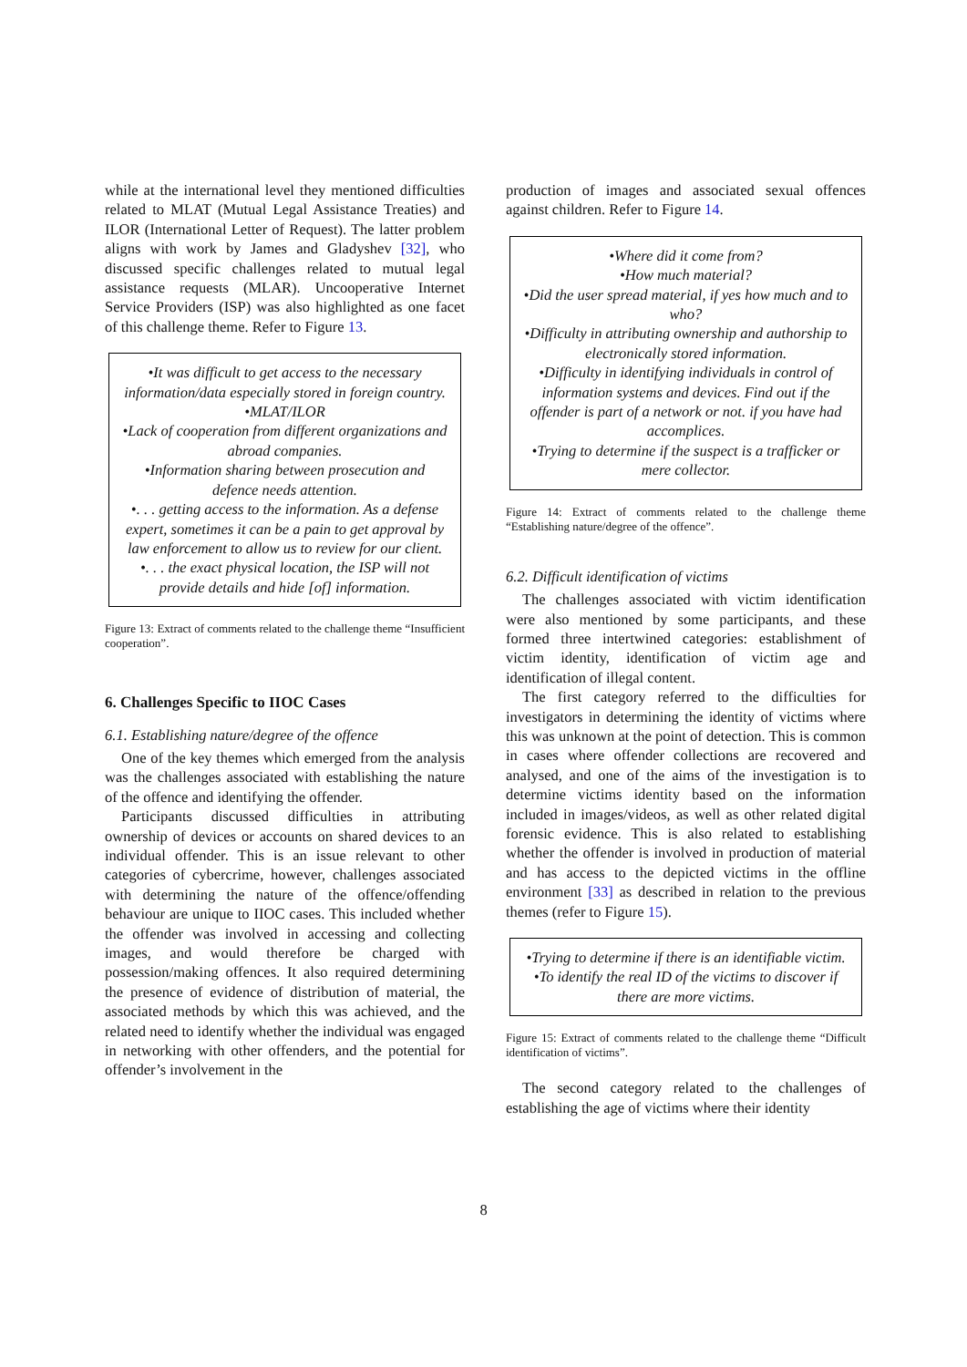while at the international level they mentioned difficulties related to MLAT (Mutual Legal Assistance Treaties) and ILOR (International Letter of Request). The latter problem aligns with work by James and Gladyshev [32], who discussed specific challenges related to mutual legal assistance requests (MLAR). Uncooperative Internet Service Providers (ISP) was also highlighted as one facet of this challenge theme. Refer to Figure 13.
•It was difficult to get access to the necessary information/data especially stored in foreign country.
•MLAT/ILOR
•Lack of cooperation from different organizations and abroad companies.
•Information sharing between prosecution and defence needs attention.
•. . . getting access to the information. As a defense expert, sometimes it can be a pain to get approval by law enforcement to allow us to review for our client.
•. . . the exact physical location, the ISP will not provide details and hide [of] information.
Figure 13: Extract of comments related to the challenge theme “Insufficient cooperation”.
6. Challenges Specific to IIOC Cases
6.1. Establishing nature/degree of the offence
One of the key themes which emerged from the analysis was the challenges associated with establishing the nature of the offence and identifying the offender.
Participants discussed difficulties in attributing ownership of devices or accounts on shared devices to an individual offender. This is an issue relevant to other categories of cybercrime, however, challenges associated with determining the nature of the offence/offending behaviour are unique to IIOC cases. This included whether the offender was involved in accessing and collecting images, and would therefore be charged with possession/making offences. It also required determining the presence of evidence of distribution of material, the associated methods by which this was achieved, and the related need to identify whether the individual was engaged in networking with other offenders, and the potential for offender’s involvement in the
production of images and associated sexual offences against children. Refer to Figure 14.
•Where did it come from?
•How much material?
•Did the user spread material, if yes how much and to who?
•Difficulty in attributing ownership and authorship to electronically stored information.
•Difficulty in identifying individuals in control of information systems and devices. Find out if the offender is part of a network or not. if you have had accomplices.
•Trying to determine if the suspect is a trafficker or mere collector.
Figure 14: Extract of comments related to the challenge theme “Establishing nature/degree of the offence”.
6.2. Difficult identification of victims
The challenges associated with victim identification were also mentioned by some participants, and these formed three intertwined categories: establishment of victim identity, identification of victim age and identification of illegal content.
The first category referred to the difficulties for investigators in determining the identity of victims where this was unknown at the point of detection. This is common in cases where offender collections are recovered and analysed, and one of the aims of the investigation is to determine victims identity based on the information included in images/videos, as well as other related digital forensic evidence. This is also related to establishing whether the offender is involved in production of material and has access to the depicted victims in the offline environment [33] as described in relation to the previous themes (refer to Figure 15).
•Trying to determine if there is an identifiable victim.
•To identify the real ID of the victims to discover if there are more victims.
Figure 15: Extract of comments related to the challenge theme “Difficult identification of victims”.
The second category related to the challenges of establishing the age of victims where their identity
8